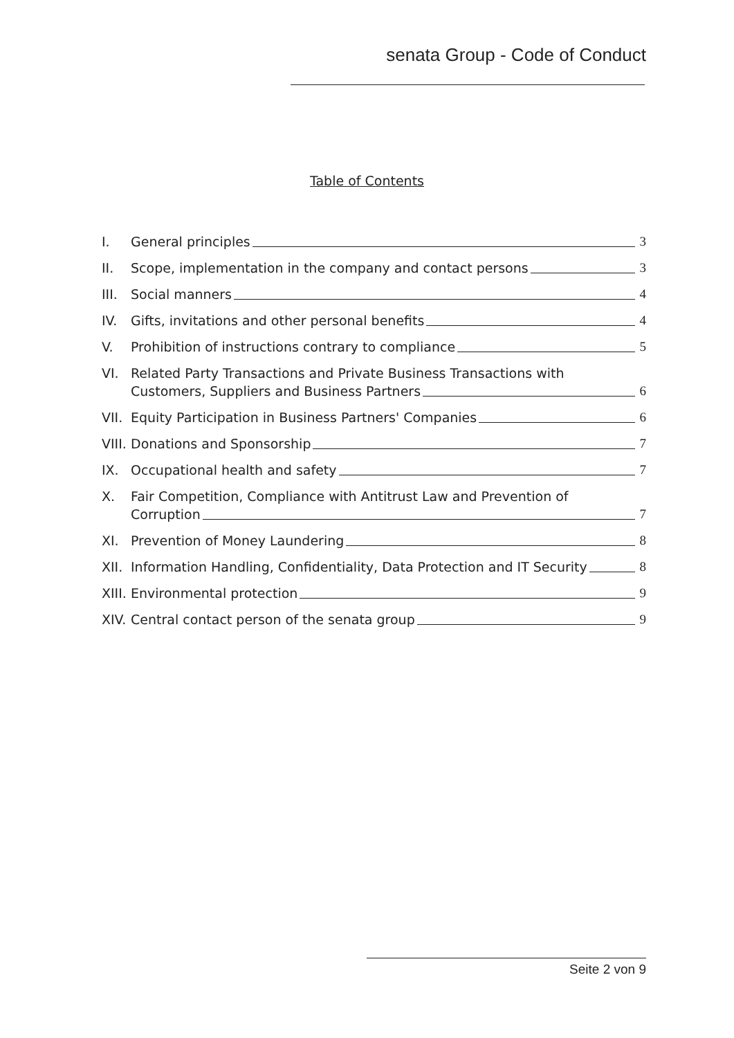senata Group - Code of Conduct
Table of Contents
I.
General principles
3
II.
Scope, implementation in the company and contact persons
3
III.
Social manners
4
IV.
Gifts, invitations and other personal benefits
4
V.
Prohibition of instructions contrary to compliance
5
VI.
Related Party Transactions and Private Business Transactions with
Customers, Suppliers and Business Partners
6
VII.
Equity Participation in Business Partners' Companies
6
VIII.
Donations and Sponsorship
7
IX.
Occupational health and safety
7
X.
Fair Competition, Compliance with Antitrust Law and Prevention of
Corruption
7
XI.
Prevention of Money Laundering
8
XII.
Information Handling, Confidentiality, Data Protection and IT Security
8
XIII.
Environmental protection
9
XIV.
Central contact person of the senata group
9
Seite 2 von 9